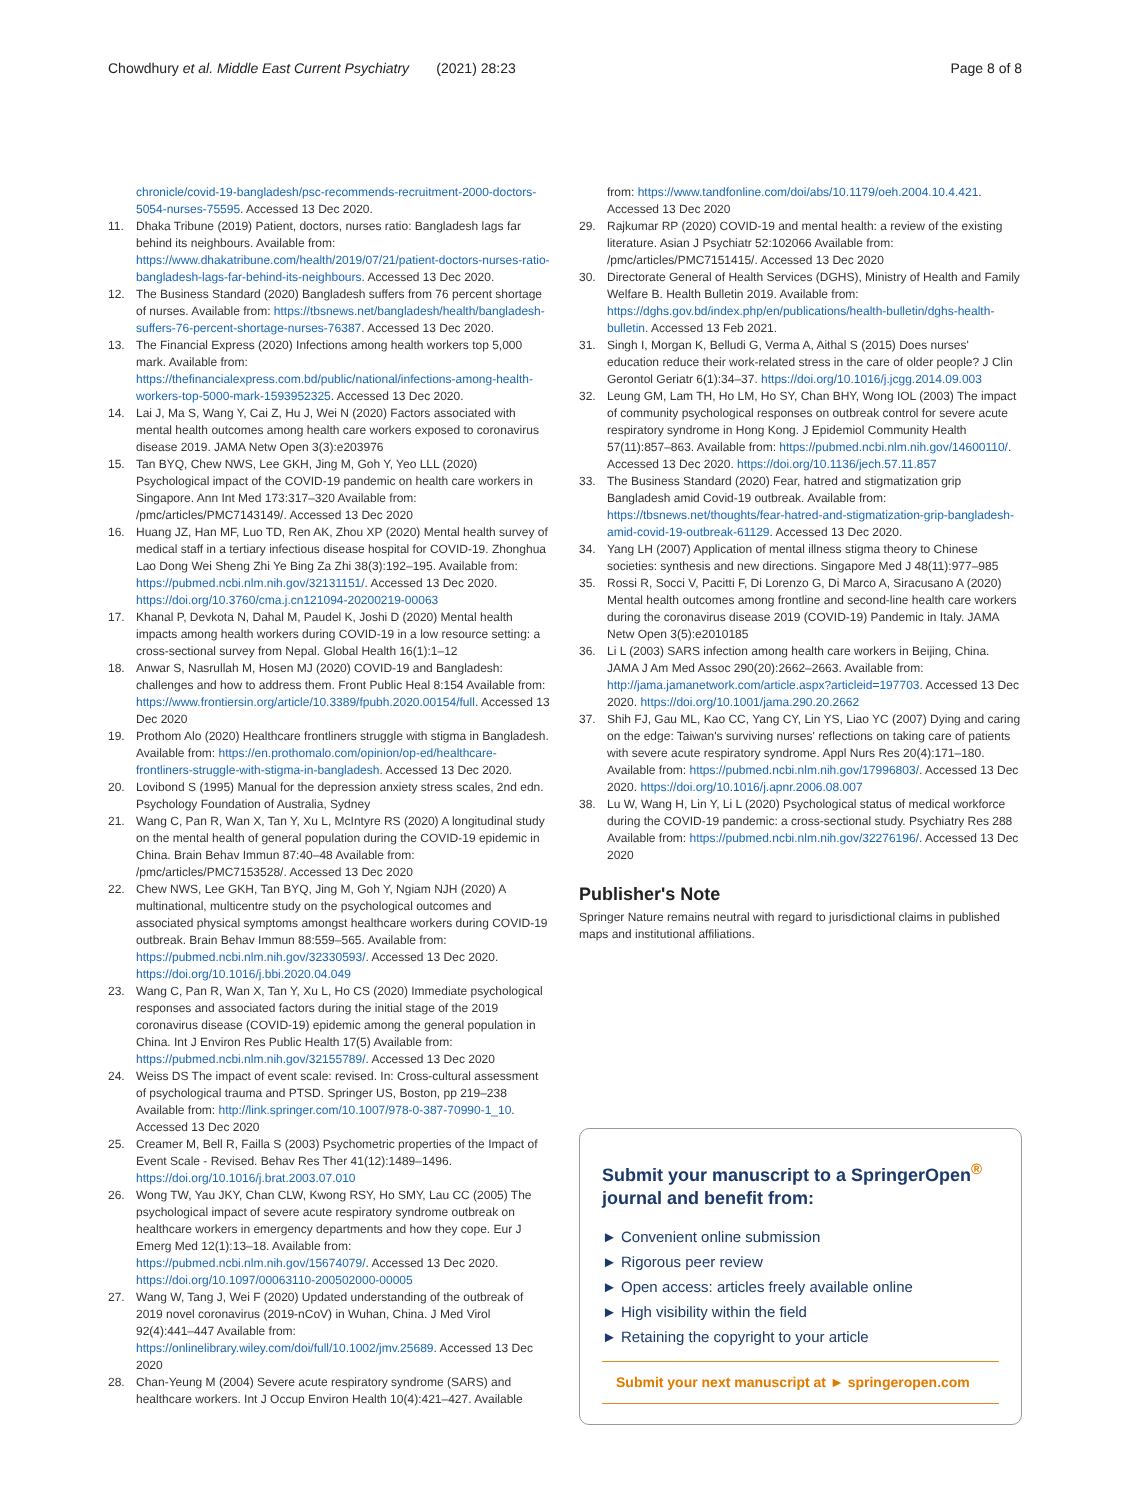Chowdhury et al. Middle East Current Psychiatry (2021) 28:23 Page 8 of 8
chronicle/covid-19-bangladesh/psc-recommends-recruitment-2000-doctors-5054-nurses-75595. Accessed 13 Dec 2020.
11. Dhaka Tribune (2019) Patient, doctors, nurses ratio: Bangladesh lags far behind its neighbours. Available from: https://www.dhakatribune.com/health/2019/07/21/patient-doctors-nurses-ratio-bangladesh-lags-far-behind-its-neighbours. Accessed 13 Dec 2020.
12. The Business Standard (2020) Bangladesh suffers from 76 percent shortage of nurses. Available from: https://tbsnews.net/bangladesh/health/bangladesh-suffers-76-percent-shortage-nurses-76387. Accessed 13 Dec 2020.
13. The Financial Express (2020) Infections among health workers top 5,000 mark. Available from: https://thefinancialexpress.com.bd/public/national/infections-among-health-workers-top-5000-mark-1593952325. Accessed 13 Dec 2020.
14. Lai J, Ma S, Wang Y, Cai Z, Hu J, Wei N (2020) Factors associated with mental health outcomes among health care workers exposed to coronavirus disease 2019. JAMA Netw Open 3(3):e203976
15. Tan BYQ, Chew NWS, Lee GKH, Jing M, Goh Y, Yeo LLL (2020) Psychological impact of the COVID-19 pandemic on health care workers in Singapore. Ann Int Med 173:317–320 Available from: /pmc/articles/PMC7143149/. Accessed 13 Dec 2020
16. Huang JZ, Han MF, Luo TD, Ren AK, Zhou XP (2020) Mental health survey of medical staff in a tertiary infectious disease hospital for COVID-19. Zhonghua Lao Dong Wei Sheng Zhi Ye Bing Za Zhi 38(3):192–195. Available from: https://pubmed.ncbi.nlm.nih.gov/32131151/. Accessed 13 Dec 2020. https://doi.org/10.3760/cma.j.cn121094-20200219-00063
17. Khanal P, Devkota N, Dahal M, Paudel K, Joshi D (2020) Mental health impacts among health workers during COVID-19 in a low resource setting: a cross-sectional survey from Nepal. Global Health 16(1):1–12
18. Anwar S, Nasrullah M, Hosen MJ (2020) COVID-19 and Bangladesh: challenges and how to address them. Front Public Heal 8:154 Available from: https://www.frontiersin.org/article/10.3389/fpubh.2020.00154/full. Accessed 13 Dec 2020
19. Prothom Alo (2020) Healthcare frontliners struggle with stigma in Bangladesh. Available from: https://en.prothomalo.com/opinion/op-ed/healthcare-frontliners-struggle-with-stigma-in-bangladesh. Accessed 13 Dec 2020.
20. Lovibond S (1995) Manual for the depression anxiety stress scales, 2nd edn. Psychology Foundation of Australia, Sydney
21. Wang C, Pan R, Wan X, Tan Y, Xu L, McIntyre RS (2020) A longitudinal study on the mental health of general population during the COVID-19 epidemic in China. Brain Behav Immun 87:40–48 Available from: /pmc/articles/PMC7153528/. Accessed 13 Dec 2020
22. Chew NWS, Lee GKH, Tan BYQ, Jing M, Goh Y, Ngiam NJH (2020) A multinational, multicentre study on the psychological outcomes and associated physical symptoms amongst healthcare workers during COVID-19 outbreak. Brain Behav Immun 88:559–565. Available from: https://pubmed.ncbi.nlm.nih.gov/32330593/. Accessed 13 Dec 2020. https://doi.org/10.1016/j.bbi.2020.04.049
23. Wang C, Pan R, Wan X, Tan Y, Xu L, Ho CS (2020) Immediate psychological responses and associated factors during the initial stage of the 2019 coronavirus disease (COVID-19) epidemic among the general population in China. Int J Environ Res Public Health 17(5) Available from: https://pubmed.ncbi.nlm.nih.gov/32155789/. Accessed 13 Dec 2020
24. Weiss DS The impact of event scale: revised. In: Cross-cultural assessment of psychological trauma and PTSD. Springer US, Boston, pp 219–238 Available from: http://link.springer.com/10.1007/978-0-387-70990-1_10. Accessed 13 Dec 2020
25. Creamer M, Bell R, Failla S (2003) Psychometric properties of the Impact of Event Scale - Revised. Behav Res Ther 41(12):1489–1496. https://doi.org/10.1016/j.brat.2003.07.010
26. Wong TW, Yau JKY, Chan CLW, Kwong RSY, Ho SMY, Lau CC (2005) The psychological impact of severe acute respiratory syndrome outbreak on healthcare workers in emergency departments and how they cope. Eur J Emerg Med 12(1):13–18. Available from: https://pubmed.ncbi.nlm.nih.gov/15674079/. Accessed 13 Dec 2020. https://doi.org/10.1097/00063110-200502000-00005
27. Wang W, Tang J, Wei F (2020) Updated understanding of the outbreak of 2019 novel coronavirus (2019-nCoV) in Wuhan, China. J Med Virol 92(4):441–447 Available from: https://onlinelibrary.wiley.com/doi/full/10.1002/jmv.25689. Accessed 13 Dec 2020
28. Chan-Yeung M (2004) Severe acute respiratory syndrome (SARS) and healthcare workers. Int J Occup Environ Health 10(4):421–427. Available
from: https://www.tandfonline.com/doi/abs/10.1179/oeh.2004.10.4.421. Accessed 13 Dec 2020
29. Rajkumar RP (2020) COVID-19 and mental health: a review of the existing literature. Asian J Psychiatr 52:102066 Available from: /pmc/articles/PMC7151415/. Accessed 13 Dec 2020
30. Directorate General of Health Services (DGHS), Ministry of Health and Family Welfare B. Health Bulletin 2019. Available from: https://dghs.gov.bd/index.php/en/publications/health-bulletin/dghs-health-bulletin. Accessed 13 Feb 2021.
31. Singh I, Morgan K, Belludi G, Verma A, Aithal S (2015) Does nurses' education reduce their work-related stress in the care of older people? J Clin Gerontol Geriatr 6(1):34–37. https://doi.org/10.1016/j.jcgg.2014.09.003
32. Leung GM, Lam TH, Ho LM, Ho SY, Chan BHY, Wong IOL (2003) The impact of community psychological responses on outbreak control for severe acute respiratory syndrome in Hong Kong. J Epidemiol Community Health 57(11):857–863. Available from: https://pubmed.ncbi.nlm.nih.gov/14600110/. Accessed 13 Dec 2020. https://doi.org/10.1136/jech.57.11.857
33. The Business Standard (2020) Fear, hatred and stigmatization grip Bangladesh amid Covid-19 outbreak. Available from: https://tbsnews.net/thoughts/fear-hatred-and-stigmatization-grip-bangladesh-amid-covid-19-outbreak-61129. Accessed 13 Dec 2020.
34. Yang LH (2007) Application of mental illness stigma theory to Chinese societies: synthesis and new directions. Singapore Med J 48(11):977–985
35. Rossi R, Socci V, Pacitti F, Di Lorenzo G, Di Marco A, Siracusano A (2020) Mental health outcomes among frontline and second-line health care workers during the coronavirus disease 2019 (COVID-19) Pandemic in Italy. JAMA Netw Open 3(5):e2010185
36. Li L (2003) SARS infection among health care workers in Beijing, China. JAMA J Am Med Assoc 290(20):2662–2663. Available from: http://jama.jamanetwork.com/article.aspx?articleid=197703. Accessed 13 Dec 2020. https://doi.org/10.1001/jama.290.20.2662
37. Shih FJ, Gau ML, Kao CC, Yang CY, Lin YS, Liao YC (2007) Dying and caring on the edge: Taiwan's surviving nurses' reflections on taking care of patients with severe acute respiratory syndrome. Appl Nurs Res 20(4):171–180. Available from: https://pubmed.ncbi.nlm.nih.gov/17996803/. Accessed 13 Dec 2020. https://doi.org/10.1016/j.apnr.2006.08.007
38. Lu W, Wang H, Lin Y, Li L (2020) Psychological status of medical workforce during the COVID-19 pandemic: a cross-sectional study. Psychiatry Res 288 Available from: https://pubmed.ncbi.nlm.nih.gov/32276196/. Accessed 13 Dec 2020
Publisher's Note
Springer Nature remains neutral with regard to jurisdictional claims in published maps and institutional affiliations.
Submit your manuscript to a SpringerOpen<sup>®</sup> journal and benefit from:
► Convenient online submission
► Rigorous peer review
► Open access: articles freely available online
► High visibility within the field
► Retaining the copyright to your article
Submit your next manuscript at ► springeropen.com